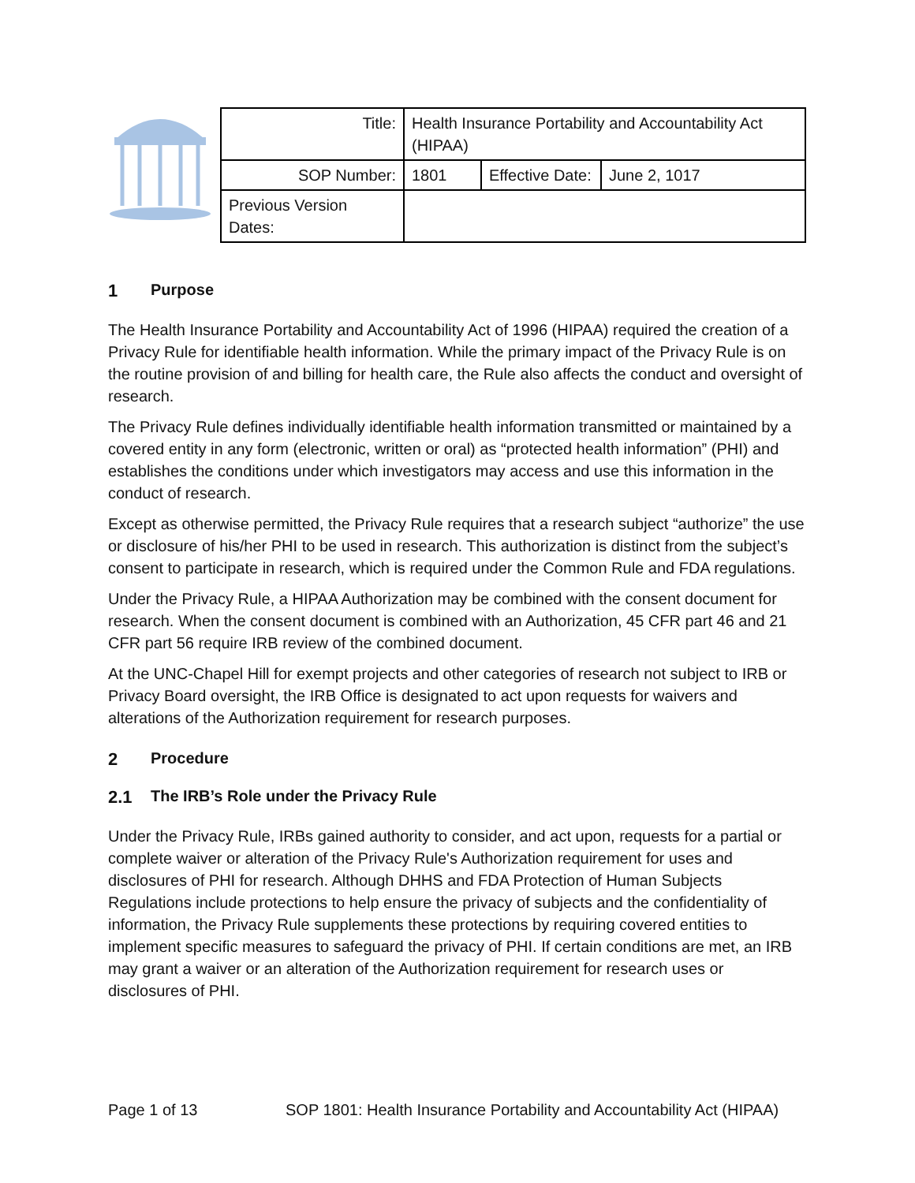| Title: | Health Insurance Portability and Accountability Act (HIPAA) | | |
| SOP Number: | 1801 | Effective Date: | June 2, 1017 |
| Previous Version Dates: | | | |
1 Purpose
The Health Insurance Portability and Accountability Act of 1996 (HIPAA) required the creation of a Privacy Rule for identifiable health information. While the primary impact of the Privacy Rule is on the routine provision of and billing for health care, the Rule also affects the conduct and oversight of research.
The Privacy Rule defines individually identifiable health information transmitted or maintained by a covered entity in any form (electronic, written or oral) as “protected health information” (PHI) and establishes the conditions under which investigators may access and use this information in the conduct of research.
Except as otherwise permitted, the Privacy Rule requires that a research subject “authorize” the use or disclosure of his/her PHI to be used in research. This authorization is distinct from the subject’s consent to participate in research, which is required under the Common Rule and FDA regulations.
Under the Privacy Rule, a HIPAA Authorization may be combined with the consent document for research. When the consent document is combined with an Authorization, 45 CFR part 46 and 21 CFR part 56 require IRB review of the combined document.
At the UNC-Chapel Hill for exempt projects and other categories of research not subject to IRB or Privacy Board oversight, the IRB Office is designated to act upon requests for waivers and alterations of the Authorization requirement for research purposes.
2 Procedure
2.1 The IRB’s Role under the Privacy Rule
Under the Privacy Rule, IRBs gained authority to consider, and act upon, requests for a partial or complete waiver or alteration of the Privacy Rule's Authorization requirement for uses and disclosures of PHI for research. Although DHHS and FDA Protection of Human Subjects Regulations include protections to help ensure the privacy of subjects and the confidentiality of information, the Privacy Rule supplements these protections by requiring covered entities to implement specific measures to safeguard the privacy of PHI. If certain conditions are met, an IRB may grant a waiver or an alteration of the Authorization requirement for research uses or disclosures of PHI.
Page 1 of 13 SOP 1801: Health Insurance Portability and Accountability Act (HIPAA)